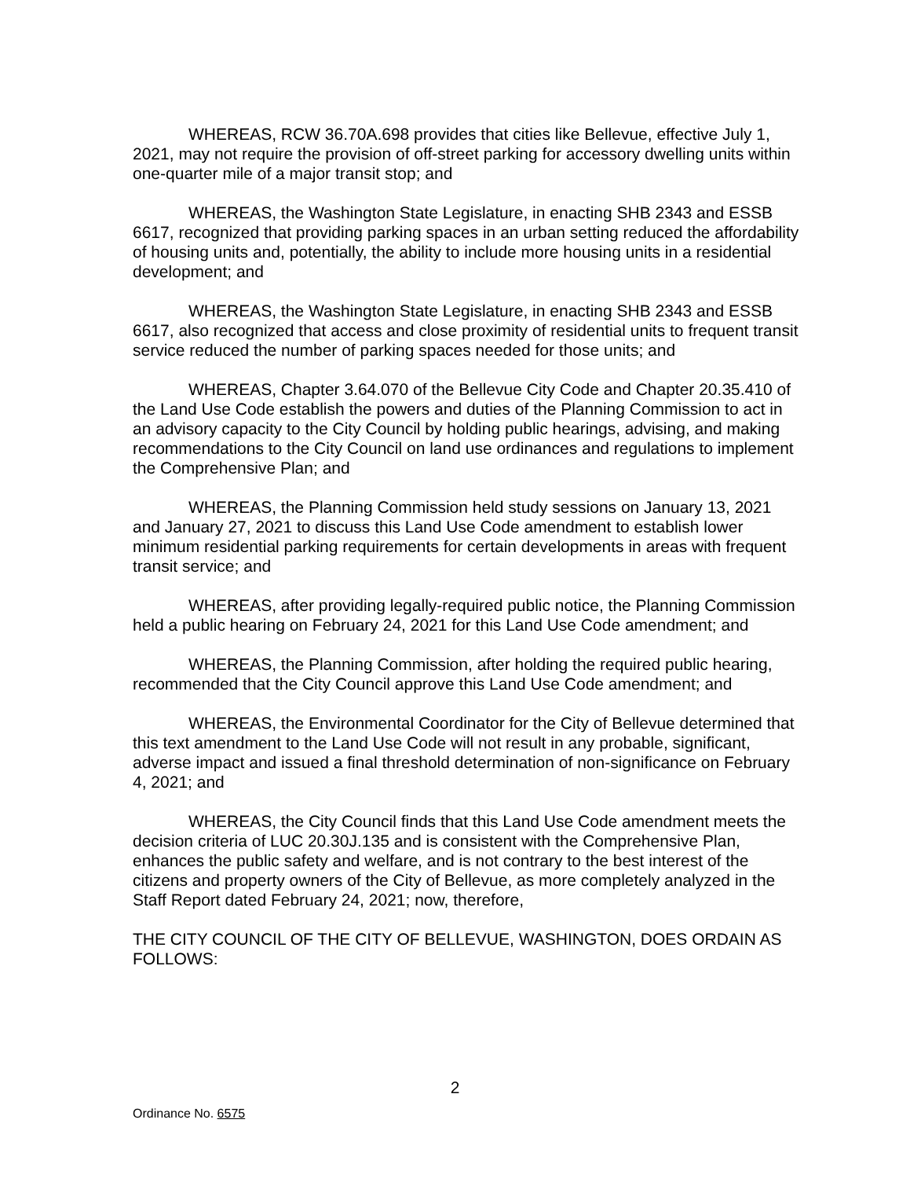WHEREAS, RCW 36.70A.698 provides that cities like Bellevue, effective July 1, 2021, may not require the provision of off-street parking for accessory dwelling units within one-quarter mile of a major transit stop; and
WHEREAS, the Washington State Legislature, in enacting SHB 2343 and ESSB 6617, recognized that providing parking spaces in an urban setting reduced the affordability of housing units and, potentially, the ability to include more housing units in a residential development; and
WHEREAS, the Washington State Legislature, in enacting SHB 2343 and ESSB 6617, also recognized that access and close proximity of residential units to frequent transit service reduced the number of parking spaces needed for those units; and
WHEREAS, Chapter 3.64.070 of the Bellevue City Code and Chapter 20.35.410 of the Land Use Code establish the powers and duties of the Planning Commission to act in an advisory capacity to the City Council by holding public hearings, advising, and making recommendations to the City Council on land use ordinances and regulations to implement the Comprehensive Plan; and
WHEREAS, the Planning Commission held study sessions on January 13, 2021 and January 27, 2021 to discuss this Land Use Code amendment to establish lower minimum residential parking requirements for certain developments in areas with frequent transit service; and
WHEREAS, after providing legally-required public notice, the Planning Commission held a public hearing on February 24, 2021 for this Land Use Code amendment; and
WHEREAS, the Planning Commission, after holding the required public hearing, recommended that the City Council approve this Land Use Code amendment; and
WHEREAS, the Environmental Coordinator for the City of Bellevue determined that this text amendment to the Land Use Code will not result in any probable, significant, adverse impact and issued a final threshold determination of non-significance on February 4, 2021; and
WHEREAS, the City Council finds that this Land Use Code amendment meets the decision criteria of LUC 20.30J.135 and is consistent with the Comprehensive Plan, enhances the public safety and welfare, and is not contrary to the best interest of the citizens and property owners of the City of Bellevue, as more completely analyzed in the Staff Report dated February 24, 2021; now, therefore,
THE CITY COUNCIL OF THE CITY OF BELLEVUE, WASHINGTON, DOES ORDAIN AS FOLLOWS:
2
Ordinance No. 6575